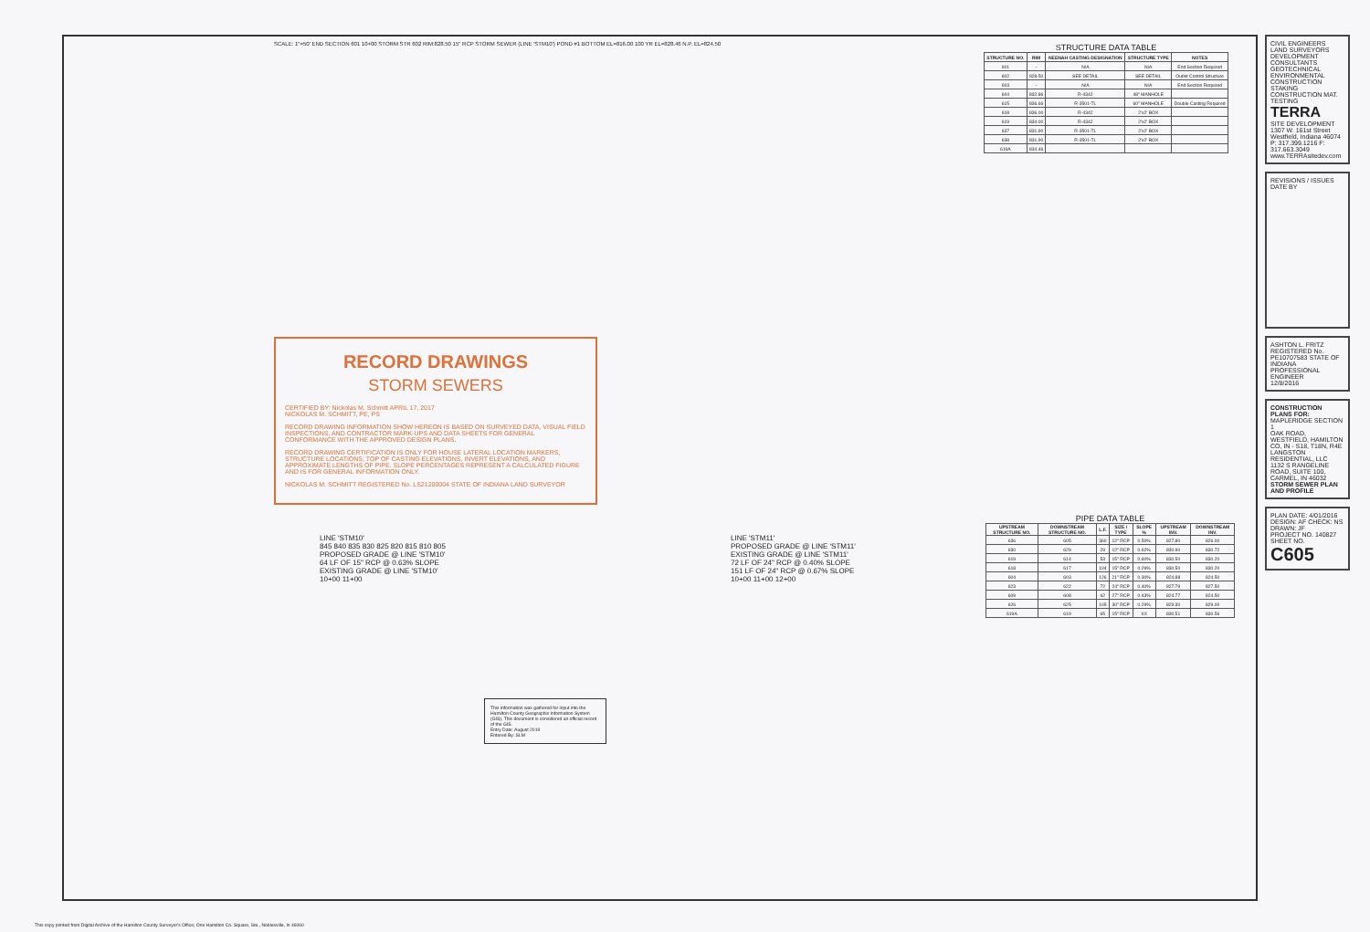SCALE: 1"=50' END SECTION 601 10+00 STORM STR 602 RIM:828.50 15" RCP STORM SEWER (LINE 'STM10') POND #1 BOTTOM EL=816.00 100 YR EL=828.46 N.P. EL=824.50
RECORD DRAWINGS
STORM SEWERS
CERTIFIED BY: Nickolas M. Schmitt APRIL 17, 2017
NICKOLAS M. SCHMITT, PE, PS
RECORD DRAWING INFORMATION SHOW HEREON IS BASED ON SURVEYED DATA, VISUAL FIELD INSPECTIONS, AND CONTRACTOR MARK-UPS AND DATA SHEETS FOR GENERAL CONFORMANCE WITH THE APPROVED DESIGN PLANS.
RECORD DRAWING CERTIFICATION IS ONLY FOR HOUSE LATERAL LOCATION MARKERS, STRUCTURE LOCATIONS, TOP OF CASTING ELEVATIONS, INVERT ELEVATIONS, AND APPROXIMATE LENGTHS OF PIPE. SLOPE PERCENTAGES REPRESENT A CALCULATED FIGURE AND IS FOR GENERAL INFORMATION ONLY.
NICKOLAS M. SCHMITT REGISTERED No. LS21200004 STATE OF INDIANA LAND SURVEYOR
LINE 'STM10'
845 840 835 830 825 820 815 810 805
PROPOSED GRADE @ LINE 'STM10'
64 LF OF 15" RCP @ 0.63% SLOPE
EXISTING GRADE @ LINE 'STM10'
10+00 11+00
This information was gathered for input into the Hamilton County Geographic Information System (GIS). This document is considered an official record of the GIS.
Entry Date: August 2019
Entered By: SLM
LINE 'STM11'
PROPOSED GRADE @ LINE 'STM11'
EXISTING GRADE @ LINE 'STM11'
72 LF OF 24" RCP @ 0.40% SLOPE
151 LF OF 24" RCP @ 0.67% SLOPE
10+00 11+00 12+00
STRUCTURE DATA TABLE
| STRUCTURE NO. | RIM | NEENAH CASTING DESIGNATION | STRUCTURE TYPE | NOTES |
| --- | --- | --- | --- | --- |
| 601 | - | N/A | N/A | End Section Required |
| 602 | 828.50 | SEE DETAIL | SEE DETAIL | Outlet Control Structure |
| 603 | - | N/A | N/A | End Section Required |
| 604 | 832.86 | R-4342 | 48" MANHOLE | |
| 615 | 836.66 | R-3501-TL | 60" MANHOLE | Double Casting Required |
| 618 | 836.00 | R-4342 | 2'x2' BOX | |
| 619 | 834.00 | R-4342 | 2'x2' BOX | |
| 637 | 831.90 | R-3501-TL | 2'x2' BOX | |
| 638 | 831.90 | R-3501-TL | 2'x2' BOX | |
| 619A | 834.46 | | | |
PIPE DATA TABLE
| UPSTREAM STRUCTURE NO. | DOWNSTREAM STRUCTURE NO. | L.F. | SIZE / TYPE | SLOPE % | UPSTREAM INV. | DOWNSTREAM INV. |
| --- | --- | --- | --- | --- | --- | --- |
| 636 | 605 | 360 | 12" RCP | 0.50% | 827.80 | 826.00 |
| 630 | 629 | 29 | 12" RCP | 0.62% | 830.90 | 830.72 |
| 619 | 614 | 53 | 15" RCP | 0.60% | 830.50 | 830.20 |
| 618 | 617 | 104 | 15" RCP | 0.29% | 830.50 | 830.20 |
| 604 | 603 | 126 | 21" RCP | 0.30% | 824.88 | 824.50 |
| 623 | 622 | 72 | 24" RCP | 0.40% | 827.79 | 827.50 |
| 609 | 608 | 62 | 27" RCP | 0.43% | 824.77 | 824.50 |
| 626 | 625 | 105 | 30" RCP | 0.29% | 829.30 | 829.00 |
| 619A | 619 | 65 | 15" RCP | XX | 830.51 | 830.56 |
CIVIL ENGINEERS
LAND SURVEYORS
DEVELOPMENT CONSULTANTS
GEOTECHNICAL
ENVIRONMENTAL
CONSTRUCTION STAKING
CONSTRUCTION MAT. TESTING
TERRA
SITE DEVELOPMENT
1307 W. 161st Street Westfield, Indiana 46074
P: 317.399.1216 F: 317.663.3049
www.TERRAsitedev.com
REVISIONS / ISSUES
DATE BY
ASHTON L. FRITZ REGISTERED No. PE10707583 STATE OF INDIANA PROFESSIONAL ENGINEER
12/8/2016
CONSTRUCTION PLANS FOR:
MAPLERIDGE SECTION 1
OAK ROAD, WESTFIELD, HAMILTON CO, IN - S18, T18N, R4E
LANGSTON RESIDENTIAL, LLC
1132 S RANGELINE ROAD, SUITE 100, CARMEL, IN 46032
STORM SEWER PLAN AND PROFILE
PLAN DATE: 4/01/2016
DESIGN: AF CHECK: NS DRAWN: JF
PROJECT NO. 140827
SHEET NO. C605
This copy printed from Digital Archive of the Hamilton County Surveyor's Office; One Hamilton Co. Square, Ste., Noblesville, In 46060